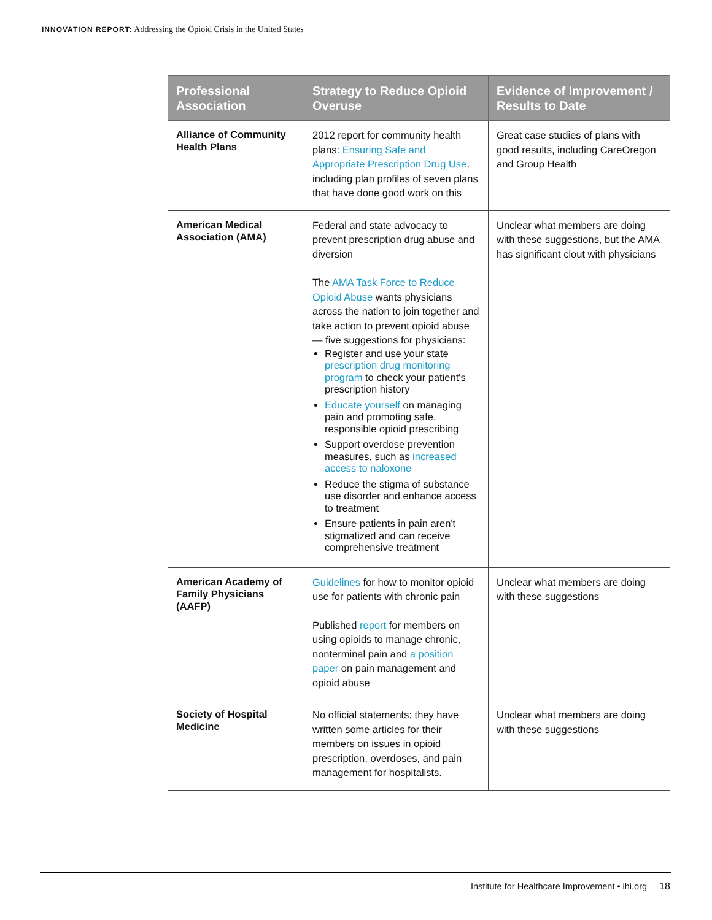INNOVATION REPORT: Addressing the Opioid Crisis in the United States
| Professional Association | Strategy to Reduce Opioid Overuse | Evidence of Improvement / Results to Date |
| --- | --- | --- |
| Alliance of Community Health Plans | 2012 report for community health plans: Ensuring Safe and Appropriate Prescription Drug Use , including plan profiles of seven plans that have done good work on this | Great case studies of plans with good results, including CareOregon and Group Health |
| American Medical Association (AMA) | Federal and state advocacy to prevent prescription drug abuse and diversion The AMA Task Force to Reduce Opioid Abuse wants physicians across the nation to join together and take action to prevent opioid abuse — five suggestions for physicians: Register and use your state prescription drug monitoring program to check your patient's prescription history Educate yourself on managing pain and promoting safe, responsible opioid prescribing Support overdose prevention measures, such as increased access to naloxone Reduce the stigma of substance use disorder and enhance access to treatment Ensure patients in pain aren't stigmatized and can receive comprehensive treatment | Unclear what members are doing with these suggestions, but the AMA has significant clout with physicians |
| American Academy of Family Physicians (AAFP) | Guidelines for how to monitor opioid use for patients with chronic pain Published report for members on using opioids to manage chronic, nonterminal pain and a position paper on pain management and opioid abuse | Unclear what members are doing with these suggestions |
| Society of Hospital Medicine | No official statements; they have written some articles for their members on issues in opioid prescription, overdoses, and pain management for hospitalists. | Unclear what members are doing with these suggestions |
Institute for Healthcare Improvement • ihi.org 18